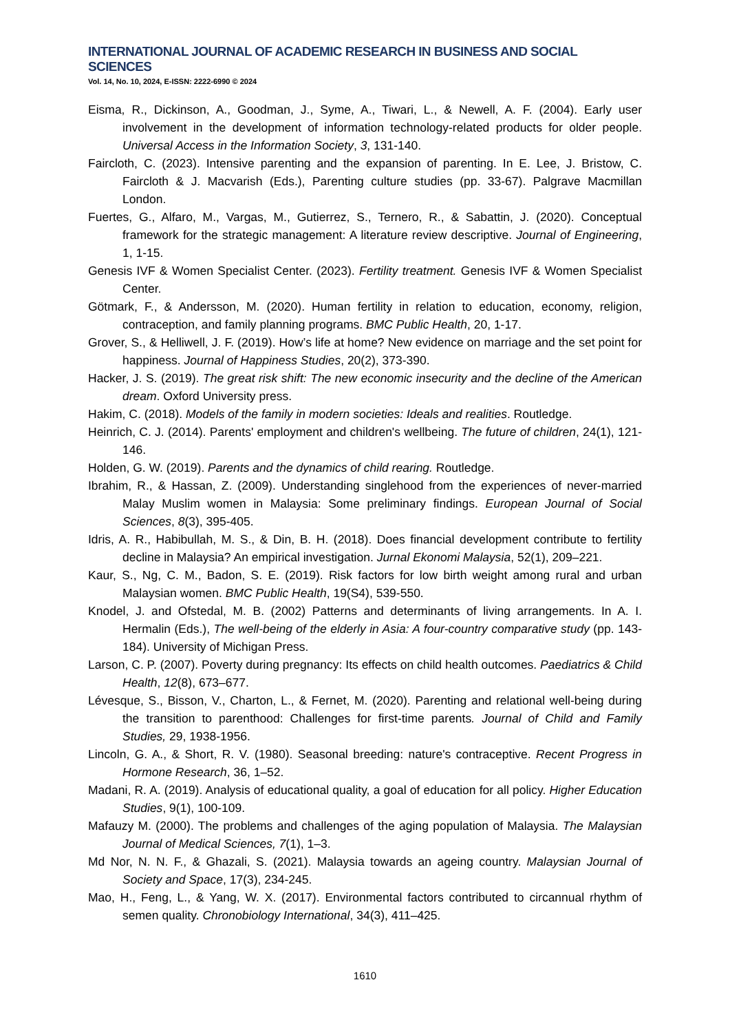INTERNATIONAL JOURNAL OF ACADEMIC RESEARCH IN BUSINESS AND SOCIAL SCIENCES
Vol. 14, No. 10, 2024, E-ISSN: 2222-6990 © 2024
Eisma, R., Dickinson, A., Goodman, J., Syme, A., Tiwari, L., & Newell, A. F. (2004). Early user involvement in the development of information technology-related products for older people. Universal Access in the Information Society, 3, 131-140.
Faircloth, C. (2023). Intensive parenting and the expansion of parenting. In E. Lee, J. Bristow, C. Faircloth & J. Macvarish (Eds.), Parenting culture studies (pp. 33-67). Palgrave Macmillan London.
Fuertes, G., Alfaro, M., Vargas, M., Gutierrez, S., Ternero, R., & Sabattin, J. (2020). Conceptual framework for the strategic management: A literature review descriptive. Journal of Engineering, 1, 1-15.
Genesis IVF & Women Specialist Center. (2023). Fertility treatment. Genesis IVF & Women Specialist Center.
Götmark, F., & Andersson, M. (2020). Human fertility in relation to education, economy, religion, contraception, and family planning programs. BMC Public Health, 20, 1-17.
Grover, S., & Helliwell, J. F. (2019). How’s life at home? New evidence on marriage and the set point for happiness. Journal of Happiness Studies, 20(2), 373-390.
Hacker, J. S. (2019). The great risk shift: The new economic insecurity and the decline of the American dream. Oxford University press.
Hakim, C. (2018). Models of the family in modern societies: Ideals and realities. Routledge.
Heinrich, C. J. (2014). Parents' employment and children's wellbeing. The future of children, 24(1), 121-146.
Holden, G. W. (2019). Parents and the dynamics of child rearing. Routledge.
Ibrahim, R., & Hassan, Z. (2009). Understanding singlehood from the experiences of never-married Malay Muslim women in Malaysia: Some preliminary findings. European Journal of Social Sciences, 8(3), 395-405.
Idris, A. R., Habibullah, M. S., & Din, B. H. (2018). Does financial development contribute to fertility decline in Malaysia? An empirical investigation. Jurnal Ekonomi Malaysia, 52(1), 209–221.
Kaur, S., Ng, C. M., Badon, S. E. (2019). Risk factors for low birth weight among rural and urban Malaysian women. BMC Public Health, 19(S4), 539-550.
Knodel, J. and Ofstedal, M. B. (2002) Patterns and determinants of living arrangements. In A. I. Hermalin (Eds.), The well-being of the elderly in Asia: A four-country comparative study (pp. 143-184). University of Michigan Press.
Larson, C. P. (2007). Poverty during pregnancy: Its effects on child health outcomes. Paediatrics & Child Health, 12(8), 673–677.
Lévesque, S., Bisson, V., Charton, L., & Fernet, M. (2020). Parenting and relational well-being during the transition to parenthood: Challenges for first-time parents. Journal of Child and Family Studies, 29, 1938-1956.
Lincoln, G. A., & Short, R. V. (1980). Seasonal breeding: nature's contraceptive. Recent Progress in Hormone Research, 36, 1–52.
Madani, R. A. (2019). Analysis of educational quality, a goal of education for all policy. Higher Education Studies, 9(1), 100-109.
Mafauzy M. (2000). The problems and challenges of the aging population of Malaysia. The Malaysian Journal of Medical Sciences, 7(1), 1–3.
Md Nor, N. N. F., & Ghazali, S. (2021). Malaysia towards an ageing country. Malaysian Journal of Society and Space, 17(3), 234-245.
Mao, H., Feng, L., & Yang, W. X. (2017). Environmental factors contributed to circannual rhythm of semen quality. Chronobiology International, 34(3), 411–425.
1610